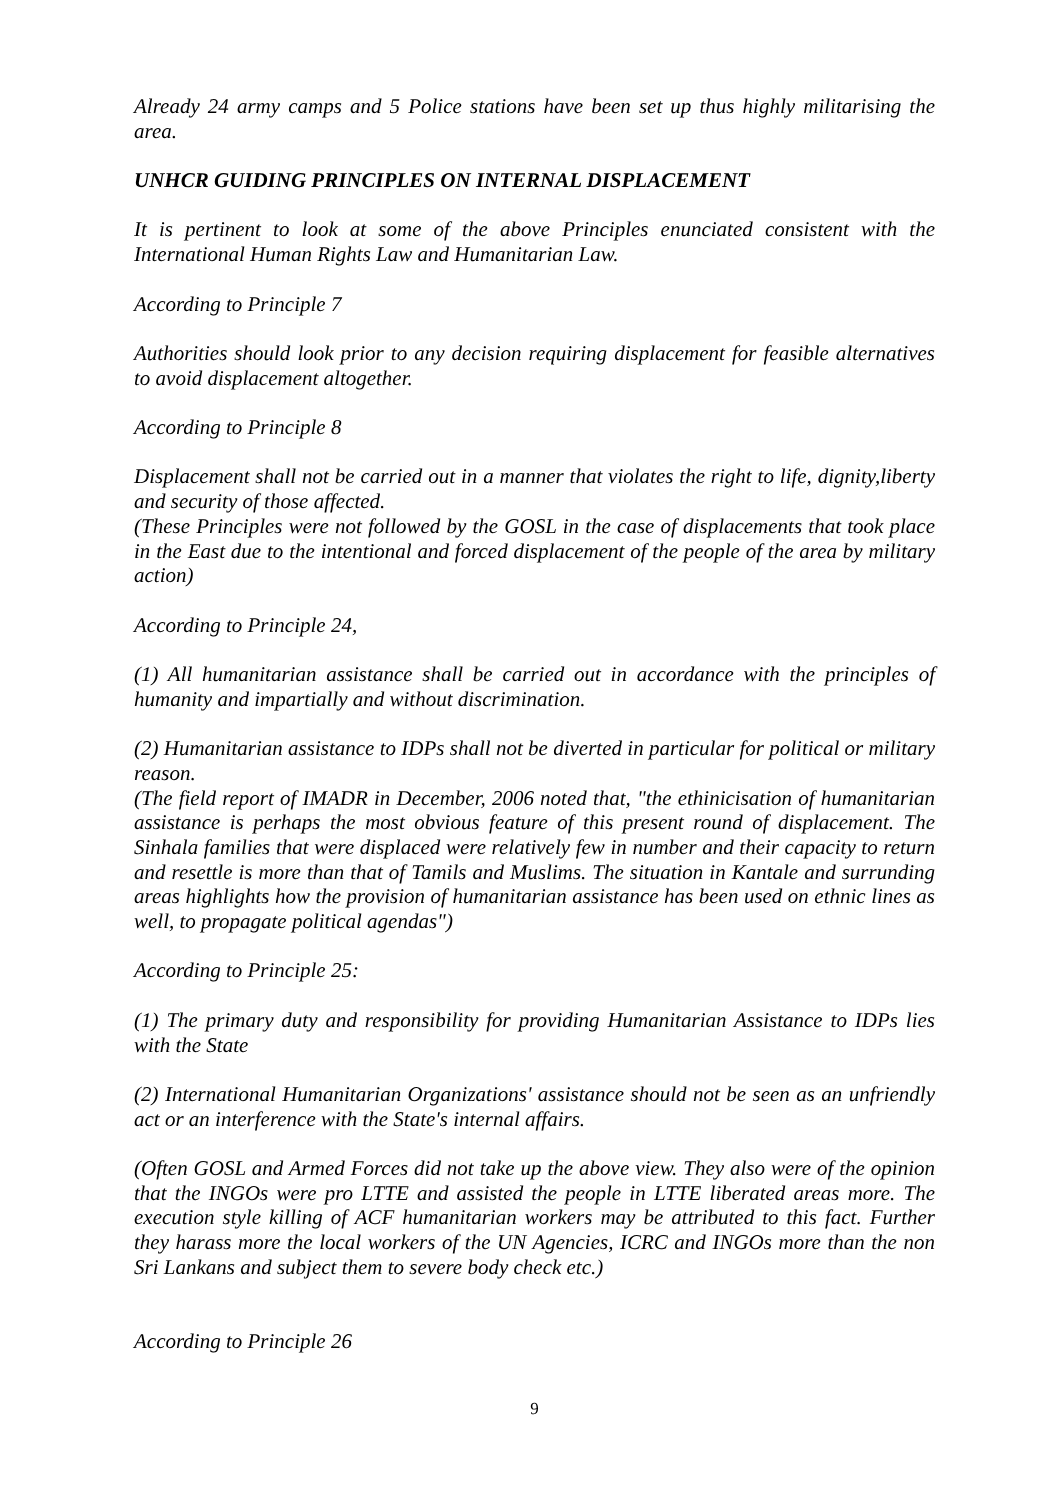Already 24 army camps and 5 Police stations have been set up thus highly militarising the area.
UNHCR GUIDING PRINCIPLES ON INTERNAL DISPLACEMENT
It is pertinent to look at some of the above Principles enunciated consistent with the International Human Rights Law and Humanitarian Law.
According to Principle 7
Authorities should look prior to any decision requiring displacement for feasible alternatives to avoid displacement altogether.
According to Principle 8
Displacement shall not be carried out in a manner that violates the right to life, dignity,liberty and security of those affected.
(These Principles were not followed by the GOSL in the case of displacements that took place in the East due to the intentional and forced displacement of the people of the area by military action)
According to Principle 24,
(1) All humanitarian assistance shall be carried out in accordance with the principles of humanity and impartially and without discrimination.
(2) Humanitarian assistance to IDPs shall not be diverted in particular for political or military reason.
(The field report of IMADR in December, 2006 noted that, "the ethinicisation of humanitarian assistance is perhaps the most obvious feature of this present round of displacement. The Sinhala families that were displaced were relatively few in number and their capacity to return and resettle is more than that of Tamils and Muslims. The situation in Kantale and surrunding areas highlights how the provision of humanitarian assistance has been used on ethnic lines as well, to propagate political agendas")
According to Principle 25:
(1) The primary duty and responsibility for providing Humanitarian Assistance to IDPs lies with the State
(2) International Humanitarian Organizations' assistance should not be seen as an unfriendly act or an interference with the State's internal affairs.
(Often GOSL and Armed Forces did not take up the above view. They also were of the opinion that the INGOs were pro LTTE and assisted the people in LTTE liberated areas more. The execution style killing of ACF humanitarian workers may be attributed to this fact. Further they harass more the local workers of the UN Agencies, ICRC and INGOs more than the non Sri Lankans and subject them to severe body check etc.)
According to Principle 26
9